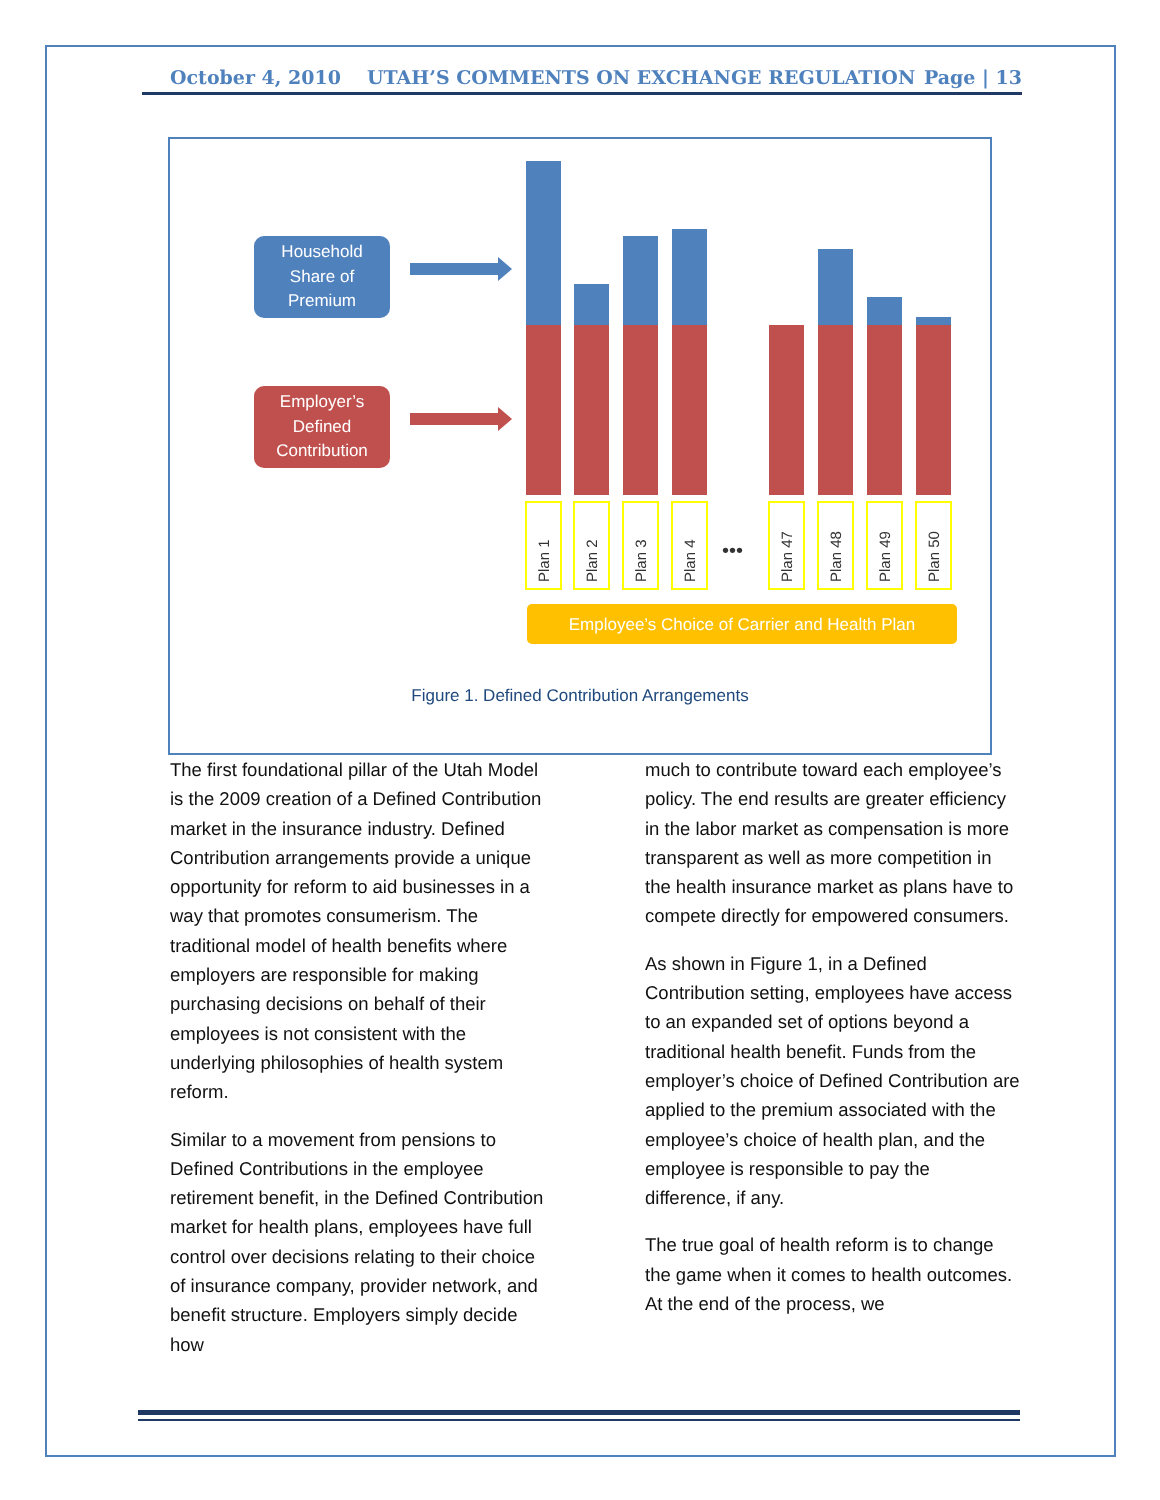October 4, 2010 UTAH’S COMMENTS ON EXCHANGE REGULATION Page | 13
Household
Share of
Premium
Employer’s
Defined
Contribution
Plan 1
Plan 2
Plan 3
Plan 4
•••
Plan 47
Plan 48
Plan 49
Plan 50
Employee’s Choice of Carrier and Health Plan
Figure 1. Defined Contribution Arrangements
The first foundational pillar of the Utah Model is the 2009 creation of a Defined Contribution market in the insurance industry. Defined Contribution arrangements provide a unique opportunity for reform to aid businesses in a way that promotes consumerism. The traditional model of health benefits where employers are responsible for making purchasing decisions on behalf of their employees is not consistent with the underlying philosophies of health system reform.
Similar to a movement from pensions to Defined Contributions in the employee retirement benefit, in the Defined Contribution market for health plans, employees have full control over decisions relating to their choice of insurance company, provider network, and benefit structure. Employers simply decide how
much to contribute toward each employee’s policy. The end results are greater efficiency in the labor market as compensation is more transparent as well as more competition in the health insurance market as plans have to compete directly for empowered consumers.
As shown in Figure 1, in a Defined Contribution setting, employees have access to an expanded set of options beyond a traditional health benefit. Funds from the employer’s choice of Defined Contribution are applied to the premium associated with the employee’s choice of health plan, and the employee is responsible to pay the difference, if any.
The true goal of health reform is to change the game when it comes to health outcomes. At the end of the process, we